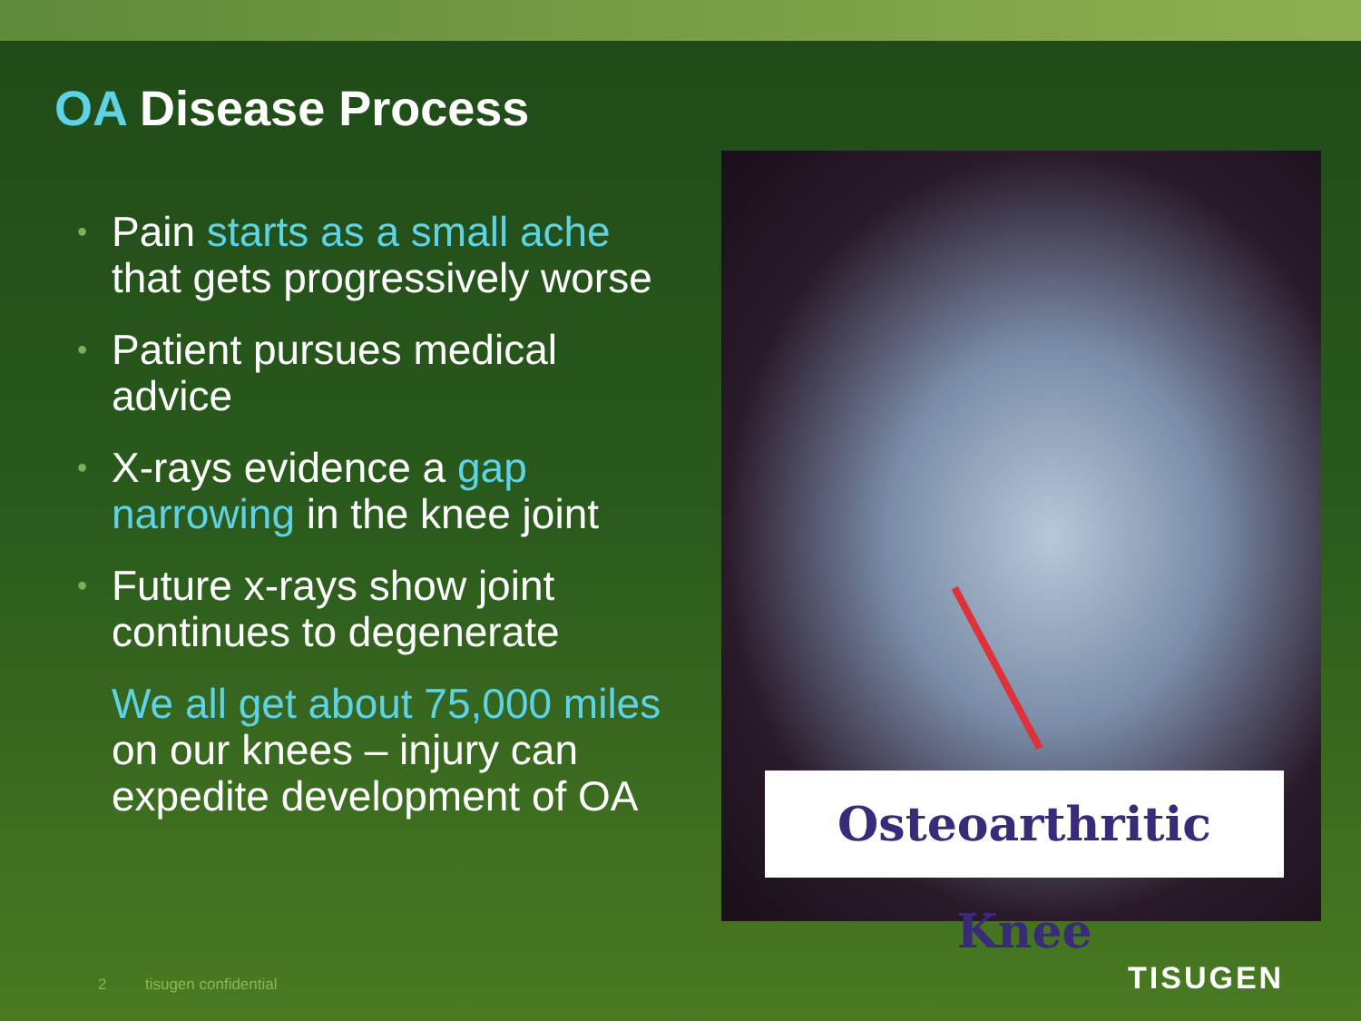OA Disease Process
• Pain starts as a small ache that gets progressively worse
• Patient pursues medical advice
• X-rays evidence a gap narrowing in the knee joint
• Future x-rays show joint continues to degenerate
We all get about 75,000 miles on our knees – injury can expedite development of OA
Osteoarthritic Knee
2 tisugen confidential TISUGEN